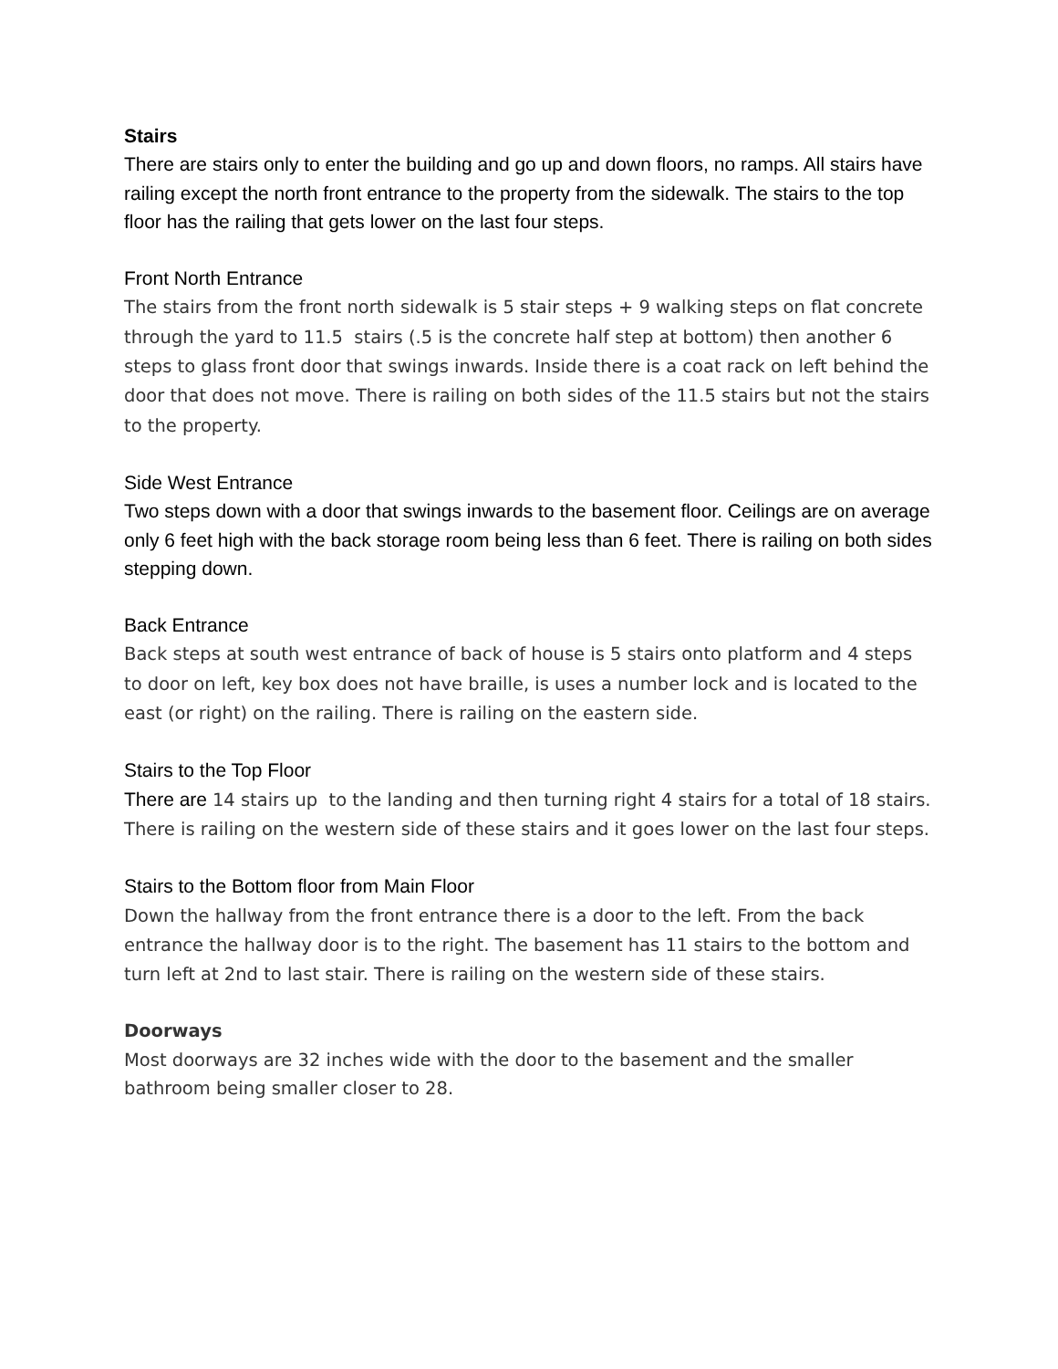Stairs
There are stairs only to enter the building and go up and down floors, no ramps. All stairs have railing except the north front entrance to the property from the sidewalk. The stairs to the top floor has the railing that gets lower on the last four steps.
Front North Entrance
The stairs from the front north sidewalk is 5 stair steps + 9 walking steps on flat concrete through the yard to 11.5 stairs (.5 is the concrete half step at bottom) then another 6 steps to glass front door that swings inwards. Inside there is a coat rack on left behind the door that does not move. There is railing on both sides of the 11.5 stairs but not the stairs to the property.
Side West Entrance
Two steps down with a door that swings inwards to the basement floor. Ceilings are on average only 6 feet high with the back storage room being less than 6 feet. There is railing on both sides stepping down.
Back Entrance
Back steps at south west entrance of back of house is 5 stairs onto platform and 4 steps to door on left, key box does not have braille, is uses a number lock and is located to the east (or right) on the railing. There is railing on the eastern side.
Stairs to the Top Floor
There are 14 stairs up to the landing and then turning right 4 stairs for a total of 18 stairs. There is railing on the western side of these stairs and it goes lower on the last four steps.
Stairs to the Bottom floor from Main Floor
Down the hallway from the front entrance there is a door to the left. From the back entrance the hallway door is to the right. The basement has 11 stairs to the bottom and turn left at 2nd to last stair. There is railing on the western side of these stairs.
Doorways
Most doorways are 32 inches wide with the door to the basement and the smaller bathroom being smaller closer to 28.